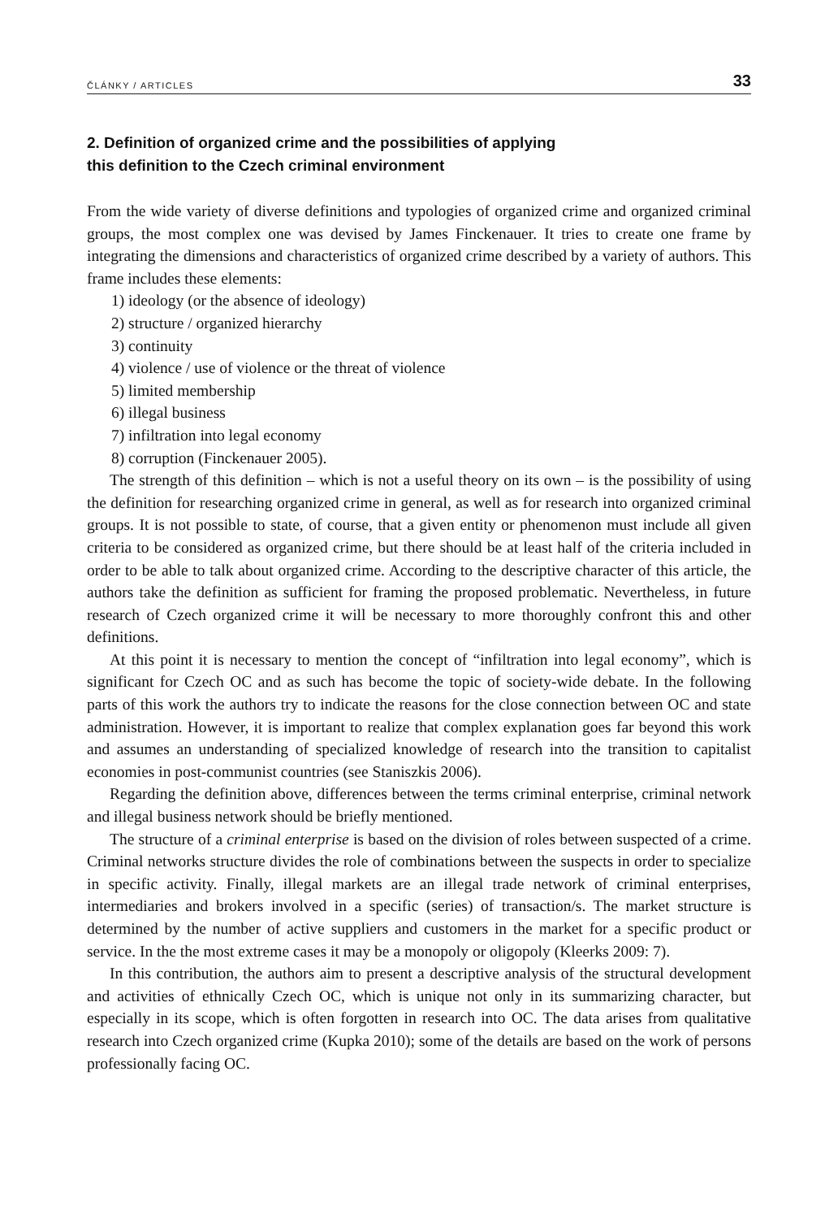ČLÁNKY / ARTICLES 33
2. Definition of organized crime and the possibilities of applying
this definition to the Czech criminal environment
From the wide variety of diverse definitions and typologies of organized crime and organized criminal groups, the most complex one was devised by James Finckenauer. It tries to create one frame by integrating the dimensions and characteristics of organized crime described by a variety of authors. This frame includes these elements:
1) ideology (or the absence of ideology)
2) structure / organized hierarchy
3) continuity
4) violence / use of violence or the threat of violence
5) limited membership
6) illegal business
7) infiltration into legal economy
8) corruption (Finckenauer 2005).
The strength of this definition – which is not a useful theory on its own – is the possibility of using the definition for researching organized crime in general, as well as for research into organized criminal groups. It is not possible to state, of course, that a given entity or phenomenon must include all given criteria to be considered as organized crime, but there should be at least half of the criteria included in order to be able to talk about organized crime. According to the descriptive character of this article, the authors take the definition as sufficient for framing the proposed problematic. Nevertheless, in future research of Czech organized crime it will be necessary to more thoroughly confront this and other definitions.
At this point it is necessary to mention the concept of “infiltration into legal economy”, which is significant for Czech OC and as such has become the topic of society-wide debate. In the following parts of this work the authors try to indicate the reasons for the close connection between OC and state administration. However, it is important to realize that complex explanation goes far beyond this work and assumes an understanding of specialized knowledge of research into the transition to capitalist economies in post-communist countries (see Staniszkis 2006).
Regarding the definition above, differences between the terms criminal enterprise, criminal network and illegal business network should be briefly mentioned.
The structure of a criminal enterprise is based on the division of roles between suspected of a crime. Criminal networks structure divides the role of combinations between the suspects in order to specialize in specific activity. Finally, illegal markets are an illegal trade network of criminal enterprises, intermediaries and brokers involved in a specific (series) of transaction/s. The market structure is determined by the number of active suppliers and customers in the market for a specific product or service. In the the most extreme cases it may be a monopoly or oligopoly (Kleerks 2009: 7).
In this contribution, the authors aim to present a descriptive analysis of the structural development and activities of ethnically Czech OC, which is unique not only in its summarizing character, but especially in its scope, which is often forgotten in research into OC. The data arises from qualitative research into Czech organized crime (Kupka 2010); some of the details are based on the work of persons professionally facing OC.